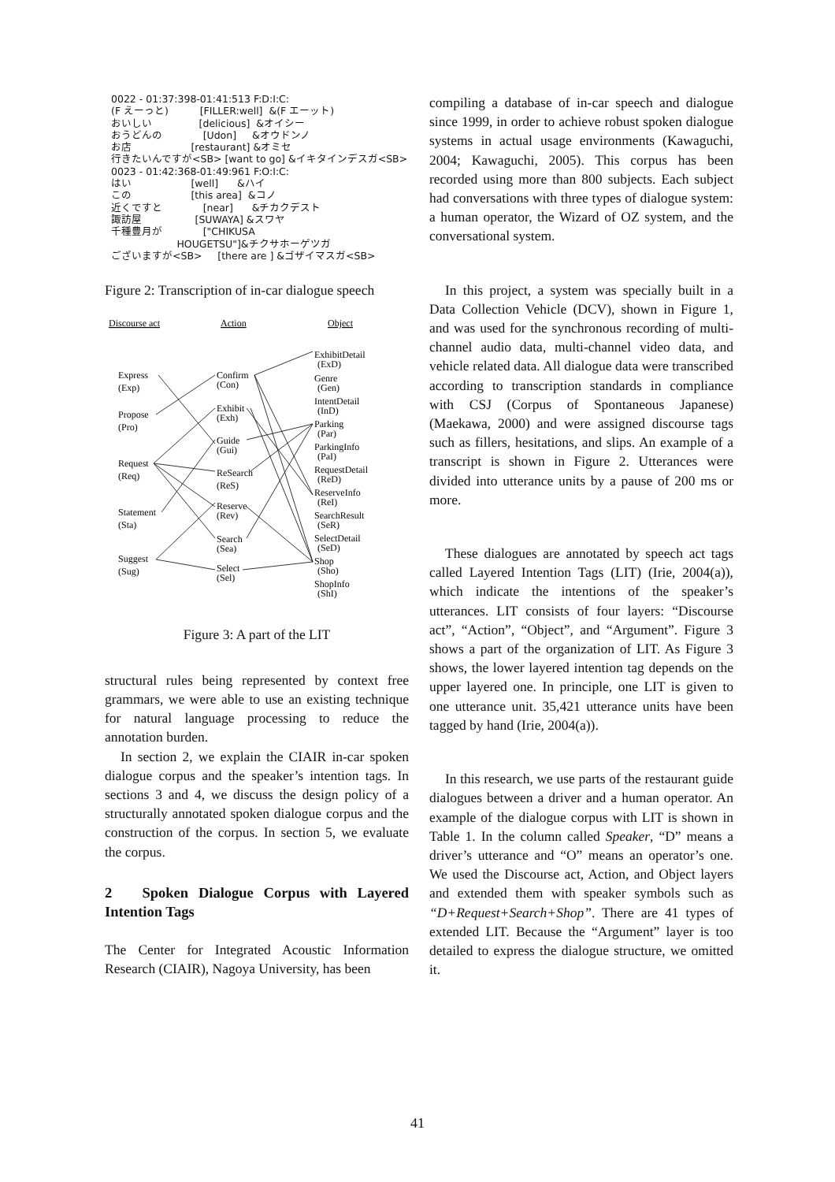0022 - 01:37:398-01:41:513 F:D:I:C:
(F えーっと) [FILLER:well] &(F エーット)
おいしい [delicious] &オイシー
おうどんの [Udon] &オウドンノ
お店 [restaurant] &オミセ
行きたいんですが<SB> [want to go] &イキタインデスガ<SB>
0023 - 01:42:368-01:49:961 F:O:I:C:
はい [well] &ハイ
この [this area] &コノ
近くですと [near] &チカクデスト
諏訪屋 [SUWAYA] &スワヤ
千種豊月が ["CHIKUSA
HOUGETSU"]&チクサホーゲツガ
ございますが<SB> [there are ] &ゴザイマスガ<SB>
Figure 2: Transcription of in-car dialogue speech
Discourse act
Action
Object
Express
(Exp)
Propose
(Pro)
Request
(Req)
Statement
(Sta)
Suggest
(Sug)
Confirm
(Con)
Exhibit
(Exh)
Guide
(Gui)
ReSearch
(ReS)
Reserve
(Rev)
Search
(Sea)
Select
(Sel)
ExhibitDetail
(ExD)
Genre
(Gen)
IntentDetail
(InD)
Parking
(Par)
ParkingInfo
(PaI)
RequestDetail
(ReD)
ReserveInfo
(ReI)
SearchResult
(SeR)
SelectDetail
(SeD)
Shop
(Sho)
ShopInfo
(ShI)
Figure 3: A part of the LIT
structural rules being represented by context free grammars, we were able to use an existing technique for natural language processing to reduce the annotation burden.
In section 2, we explain the CIAIR in-car spoken dialogue corpus and the speaker’s intention tags. In sections 3 and 4, we discuss the design policy of a structurally annotated spoken dialogue corpus and the construction of the corpus. In section 5, we evaluate the corpus.
2 Spoken Dialogue Corpus with Layered Intention Tags
The Center for Integrated Acoustic Information Research (CIAIR), Nagoya University, has been
compiling a database of in-car speech and dialogue since 1999, in order to achieve robust spoken dialogue systems in actual usage environments (Kawaguchi, 2004; Kawaguchi, 2005). This corpus has been recorded using more than 800 subjects. Each subject had conversations with three types of dialogue system: a human operator, the Wizard of OZ system, and the conversational system.
In this project, a system was specially built in a Data Collection Vehicle (DCV), shown in Figure 1, and was used for the synchronous recording of multi-channel audio data, multi-channel video data, and vehicle related data. All dialogue data were transcribed according to transcription standards in compliance with CSJ (Corpus of Spontaneous Japanese) (Maekawa, 2000) and were assigned discourse tags such as fillers, hesitations, and slips. An example of a transcript is shown in Figure 2. Utterances were divided into utterance units by a pause of 200 ms or more.
These dialogues are annotated by speech act tags called Layered Intention Tags (LIT) (Irie, 2004(a)), which indicate the intentions of the speaker’s utterances. LIT consists of four layers: “Discourse act”, “Action”, “Object”, and “Argument”. Figure 3 shows a part of the organization of LIT. As Figure 3 shows, the lower layered intention tag depends on the upper layered one. In principle, one LIT is given to one utterance unit. 35,421 utterance units have been tagged by hand (Irie, 2004(a)).
In this research, we use parts of the restaurant guide dialogues between a driver and a human operator. An example of the dialogue corpus with LIT is shown in Table 1. In the column called Speaker, “D” means a driver’s utterance and “O” means an operator’s one. We used the Discourse act, Action, and Object layers and extended them with speaker symbols such as “D+Request+Search+Shop”. There are 41 types of extended LIT. Because the “Argument” layer is too detailed to express the dialogue structure, we omitted it.
41